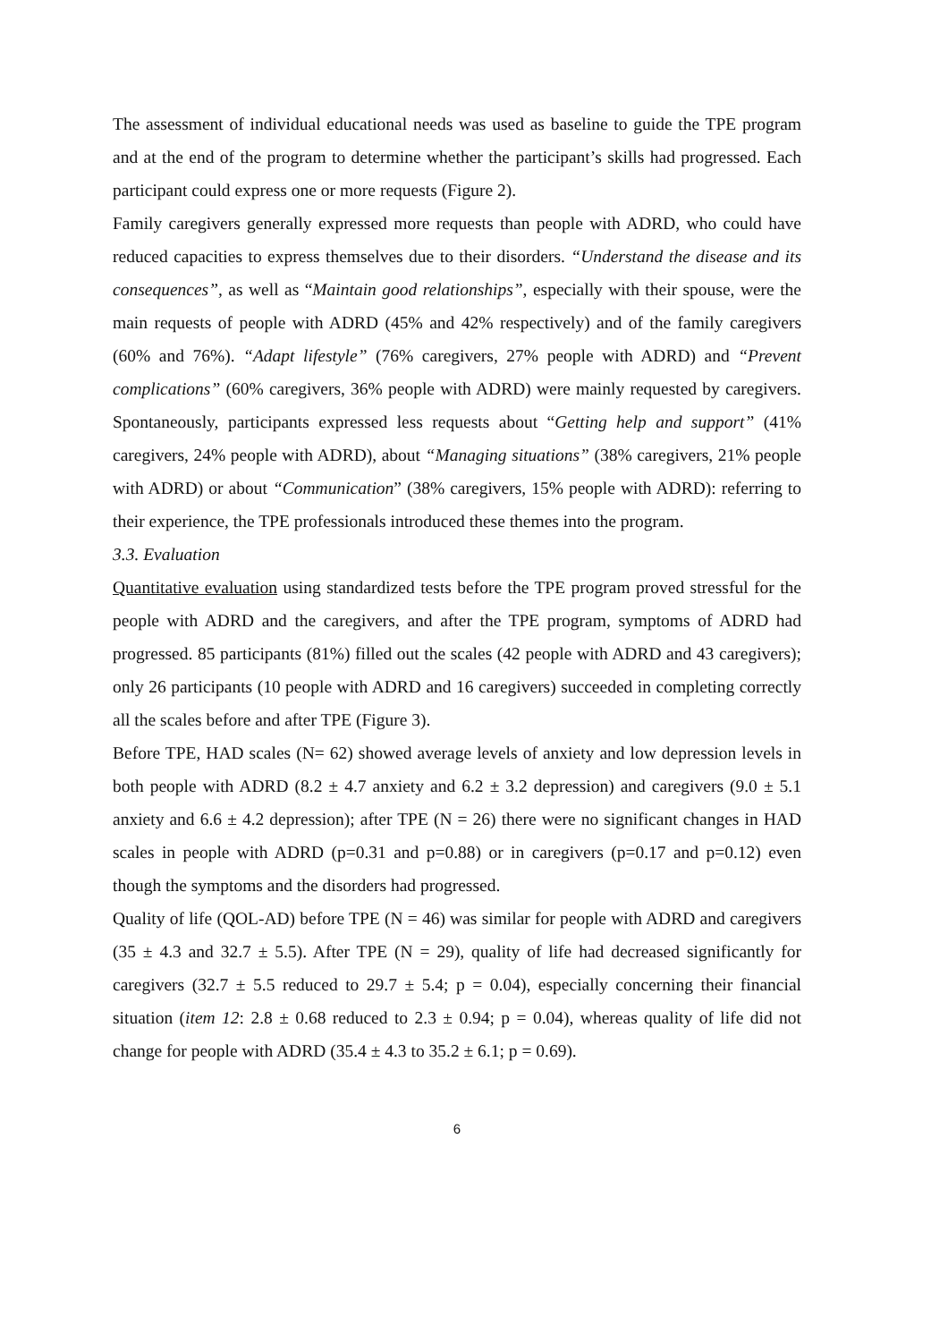The assessment of individual educational needs was used as baseline to guide the TPE program and at the end of the program to determine whether the participant’s skills had progressed. Each participant could express one or more requests (Figure 2).
Family caregivers generally expressed more requests than people with ADRD, who could have reduced capacities to express themselves due to their disorders. “Understand the disease and its consequences”, as well as “Maintain good relationships”, especially with their spouse, were the main requests of people with ADRD (45% and 42% respectively) and of the family caregivers (60% and 76%). “Adapt lifestyle” (76% caregivers, 27% people with ADRD) and “Prevent complications” (60% caregivers, 36% people with ADRD) were mainly requested by caregivers. Spontaneously, participants expressed less requests about “Getting help and support” (41% caregivers, 24% people with ADRD), about “Managing situations” (38% caregivers, 21% people with ADRD) or about “Communication” (38% caregivers, 15% people with ADRD): referring to their experience, the TPE professionals introduced these themes into the program.
3.3. Evaluation
Quantitative evaluation using standardized tests before the TPE program proved stressful for the people with ADRD and the caregivers, and after the TPE program, symptoms of ADRD had progressed. 85 participants (81%) filled out the scales (42 people with ADRD and 43 caregivers); only 26 participants (10 people with ADRD and 16 caregivers) succeeded in completing correctly all the scales before and after TPE (Figure 3).
Before TPE, HAD scales (N= 62) showed average levels of anxiety and low depression levels in both people with ADRD (8.2 ± 4.7 anxiety and 6.2 ± 3.2 depression) and caregivers (9.0 ± 5.1 anxiety and 6.6 ± 4.2 depression); after TPE (N = 26) there were no significant changes in HAD scales in people with ADRD (p=0.31 and p=0.88) or in caregivers (p=0.17 and p=0.12) even though the symptoms and the disorders had progressed.
Quality of life (QOL-AD) before TPE (N = 46) was similar for people with ADRD and caregivers (35 ± 4.3 and 32.7 ± 5.5). After TPE (N = 29), quality of life had decreased significantly for caregivers (32.7 ± 5.5 reduced to 29.7 ± 5.4; p = 0.04), especially concerning their financial situation (item 12: 2.8 ± 0.68 reduced to 2.3 ± 0.94; p = 0.04), whereas quality of life did not change for people with ADRD (35.4 ± 4.3 to 35.2 ± 6.1; p = 0.69).
6